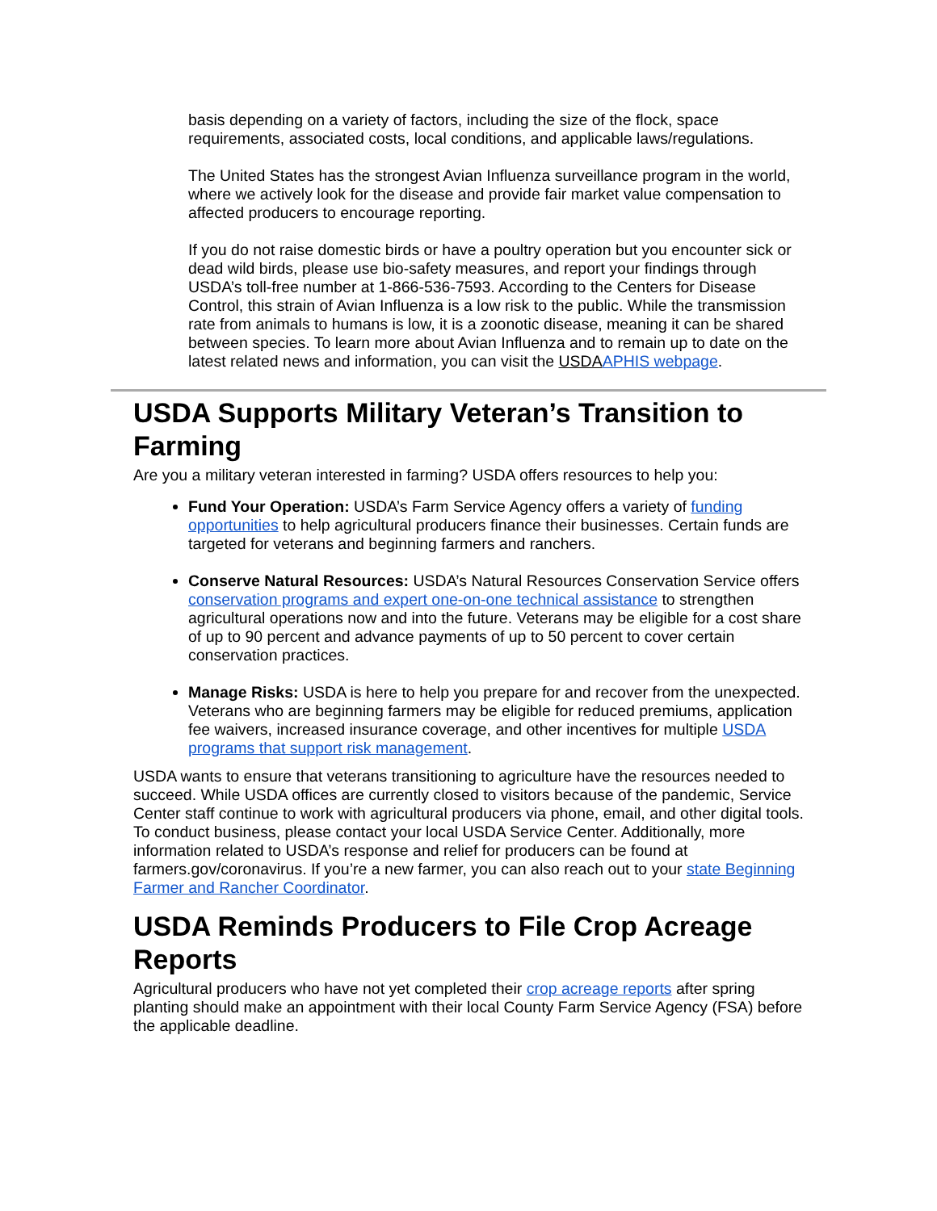basis depending on a variety of factors, including the size of the flock, space requirements, associated costs, local conditions, and applicable laws/regulations.
The United States has the strongest Avian Influenza surveillance program in the world, where we actively look for the disease and provide fair market value compensation to affected producers to encourage reporting.
If you do not raise domestic birds or have a poultry operation but you encounter sick or dead wild birds, please use bio-safety measures, and report your findings through USDA’s toll-free number at 1-866-536-7593. According to the Centers for Disease Control, this strain of Avian Influenza is a low risk to the public. While the transmission rate from animals to humans is low, it is a zoonotic disease, meaning it can be shared between species. To learn more about Avian Influenza and to remain up to date on the latest related news and information, you can visit the USDA APHIS webpage.
USDA Supports Military Veteran’s Transition to Farming
Are you a military veteran interested in farming? USDA offers resources to help you:
Fund Your Operation: USDA’s Farm Service Agency offers a variety of funding opportunities to help agricultural producers finance their businesses. Certain funds are targeted for veterans and beginning farmers and ranchers.
Conserve Natural Resources: USDA’s Natural Resources Conservation Service offers conservation programs and expert one-on-one technical assistance to strengthen agricultural operations now and into the future. Veterans may be eligible for a cost share of up to 90 percent and advance payments of up to 50 percent to cover certain conservation practices.
Manage Risks: USDA is here to help you prepare for and recover from the unexpected. Veterans who are beginning farmers may be eligible for reduced premiums, application fee waivers, increased insurance coverage, and other incentives for multiple USDA programs that support risk management.
USDA wants to ensure that veterans transitioning to agriculture have the resources needed to succeed. While USDA offices are currently closed to visitors because of the pandemic, Service Center staff continue to work with agricultural producers via phone, email, and other digital tools. To conduct business, please contact your local USDA Service Center. Additionally, more information related to USDA’s response and relief for producers can be found at farmers.gov/coronavirus. If you’re a new farmer, you can also reach out to your state Beginning Farmer and Rancher Coordinator.
USDA Reminds Producers to File Crop Acreage Reports
Agricultural producers who have not yet completed their crop acreage reports after spring planting should make an appointment with their local County Farm Service Agency (FSA) before the applicable deadline.